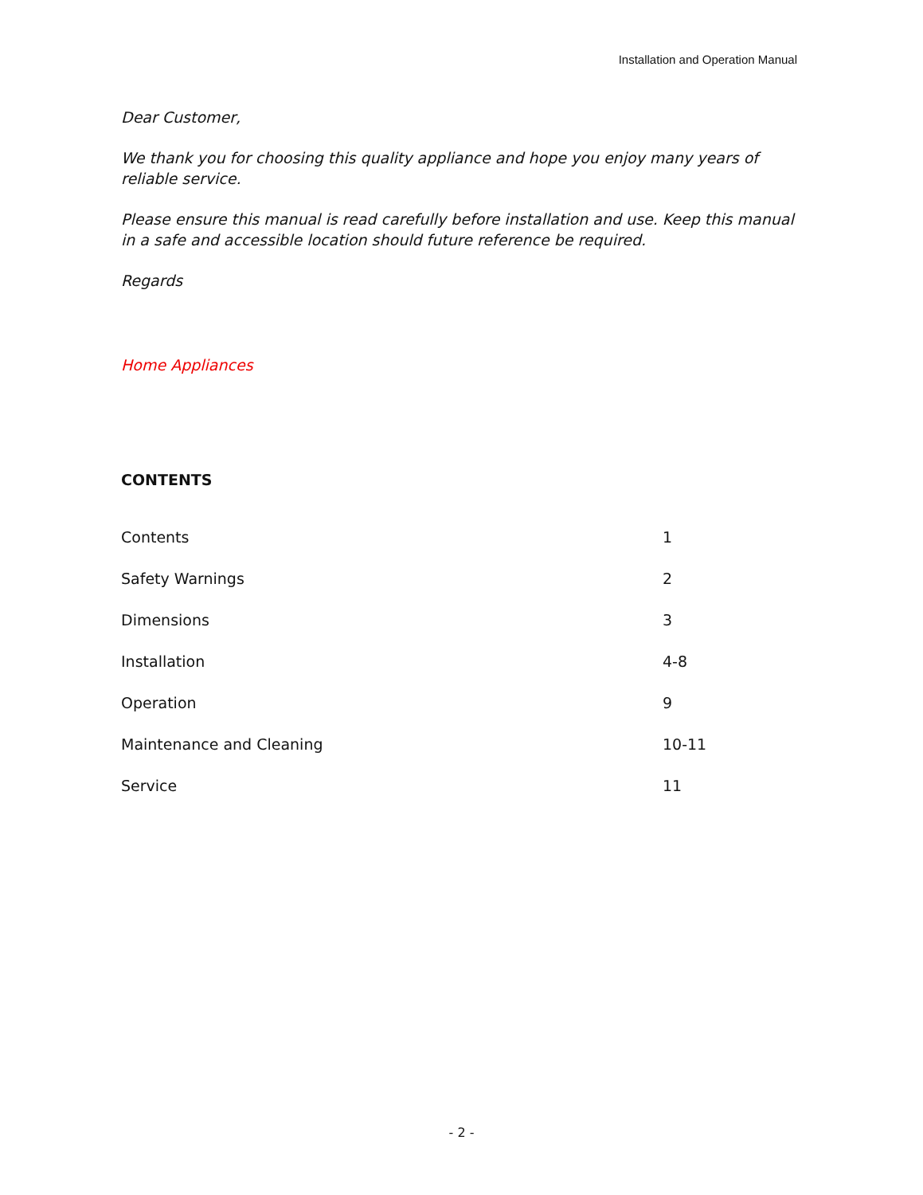Installation and Operation Manual
Dear Customer,
We thank you for choosing this quality appliance and hope you enjoy many years of reliable service.
Please ensure this manual is read carefully before installation and use. Keep this manual in a safe and accessible location should future reference be required.
Regards
Home Appliances
CONTENTS
Contents 1
Safety Warnings 2
Dimensions 3
Installation 4-8
Operation 9
Maintenance and Cleaning 10-11
Service 11
- 2 -